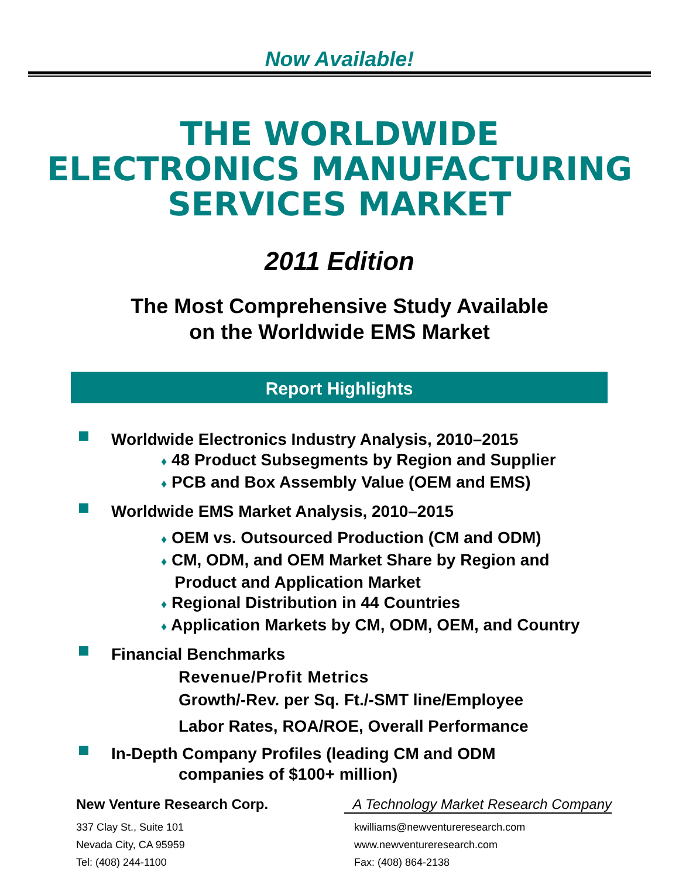Now Available!
THE WORLDWIDE
ELECTRONICS MANUFACTURING
SERVICES MARKET
2011 Edition
The Most Comprehensive Study Available
on the Worldwide EMS Market
Report Highlights
Worldwide Electronics Industry Analysis, 2010–2015
♦ 48 Product Subsegments by Region and Supplier
♦ PCB and Box Assembly Value (OEM and EMS)
Worldwide EMS Market Analysis, 2010–2015
♦ OEM vs. Outsourced Production (CM and ODM)
♦ CM, ODM, and OEM Market Share by Region and
Product and Application Market
♦ Regional Distribution in 44 Countries
♦ Application Markets by CM, ODM, OEM, and Country
Financial Benchmarks
Revenue/Profit Metrics
Growth/-Rev. per Sq. Ft./-SMT line/Employee
Labor Rates, ROA/ROE, Overall Performance
In-Depth Company Profiles (leading CM and ODM
companies of $100+ million)
New Venture Research Corp. A Technology Market Research Company
337 Clay St., Suite 101
Nevada City, CA 95959
Tel: (408) 244-1100
kwilliams@newventureresearch.com
www.newventureresearch.com
Fax: (408) 864-2138